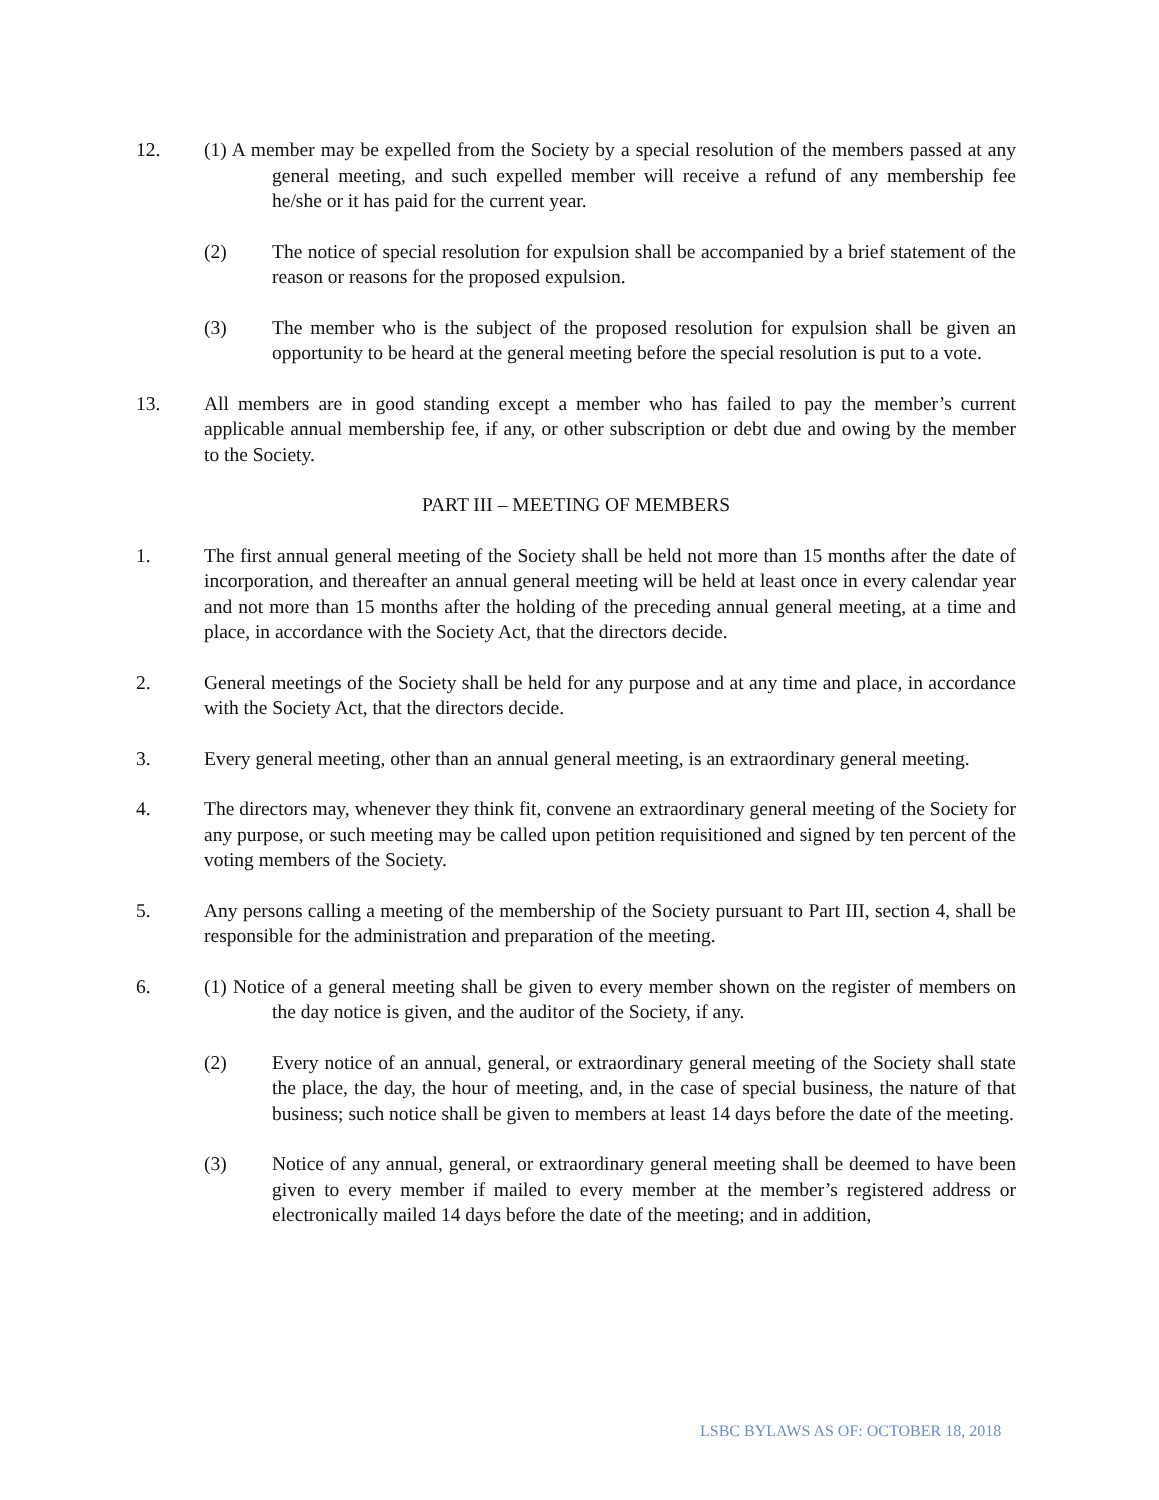12. (1) A member may be expelled from the Society by a special resolution of the members passed at any general meeting, and such expelled member will receive a refund of any membership fee he/she or it has paid for the current year.
(2) The notice of special resolution for expulsion shall be accompanied by a brief statement of the reason or reasons for the proposed expulsion.
(3) The member who is the subject of the proposed resolution for expulsion shall be given an opportunity to be heard at the general meeting before the special resolution is put to a vote.
13. All members are in good standing except a member who has failed to pay the member’s current applicable annual membership fee, if any, or other subscription or debt due and owing by the member to the Society.
PART III – MEETING OF MEMBERS
1. The first annual general meeting of the Society shall be held not more than 15 months after the date of incorporation, and thereafter an annual general meeting will be held at least once in every calendar year and not more than 15 months after the holding of the preceding annual general meeting, at a time and place, in accordance with the Society Act, that the directors decide.
2. General meetings of the Society shall be held for any purpose and at any time and place, in accordance with the Society Act, that the directors decide.
3. Every general meeting, other than an annual general meeting, is an extraordinary general meeting.
4. The directors may, whenever they think fit, convene an extraordinary general meeting of the Society for any purpose, or such meeting may be called upon petition requisitioned and signed by ten percent of the voting members of the Society.
5. Any persons calling a meeting of the membership of the Society pursuant to Part III, section 4, shall be responsible for the administration and preparation of the meeting.
6. (1) Notice of a general meeting shall be given to every member shown on the register of members on the day notice is given, and the auditor of the Society, if any.
(2) Every notice of an annual, general, or extraordinary general meeting of the Society shall state the place, the day, the hour of meeting, and, in the case of special business, the nature of that business; such notice shall be given to members at least 14 days before the date of the meeting.
(3) Notice of any annual, general, or extraordinary general meeting shall be deemed to have been given to every member if mailed to every member at the member’s registered address or electronically mailed 14 days before the date of the meeting; and in addition,
LSBC BYLAWS AS OF: OCTOBER 18, 2018